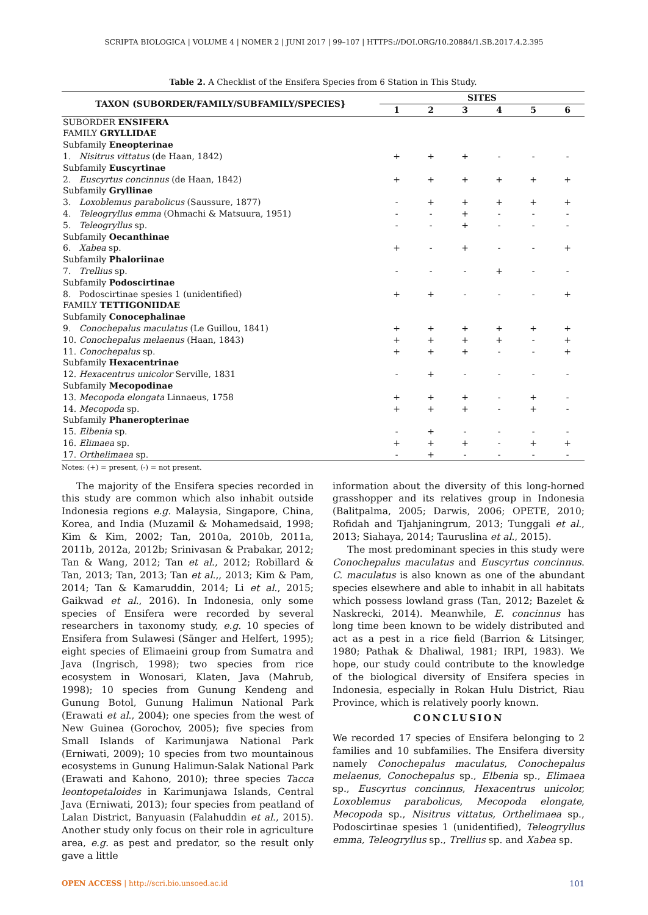SCRIPTA BIOLOGICA | VOLUME 4 | NOMER 2 | JUNI 2017 | 99–107 | HTTPS://DOI.ORG/10.20884/1.SB.2017.4.2.395
Table 2. A Checklist of the Ensifera Species from 6 Station in This Study.
| TAXON (SUBORDER/FAMILY/SUBFAMILY/SPECIES} | SITES | | | | | |
| --- | --- | --- | --- | --- | --- | --- |
| | 1 | 2 | 3 | 4 | 5 | 6 |
| SUBORDER ENSIFERA | | | | | | |
| FAMILY GRYLLIDAE | | | | | | |
| Subfamily Eneopterinae | | | | | | |
| 1. Nisitrus vittatus (de Haan, 1842) | + | + | + | - | - | - |
| Subfamily Euscyrtinae | | | | | | |
| 2. Euscyrtus concinnus (de Haan, 1842) | + | + | + | + | + | + |
| Subfamily Gryllinae | | | | | | |
| 3. Loxoblemus parabolicus (Saussure, 1877) | - | + | + | + | + | + |
| 4. Teleogryllus emma (Ohmachi & Matsuura, 1951) | - | - | + | - | - | - |
| 5. Teleogryllus sp. | - | - | + | - | - | - |
| Subfamily Oecanthinae | | | | | | |
| 6. Xabea sp. | + | - | + | - | - | + |
| Subfamily Phaloriinae | | | | | | |
| 7. Trellius sp. | - | - | - | + | - | - |
| Subfamily Podoscirtinae | | | | | | |
| 8. Podoscirtinae spesies 1 (unidentified) | + | + | - | - | - | + |
| FAMILY TETTIGONIIDAE | | | | | | |
| Subfamily Conocephalinae | | | | | | |
| 9. Conochepalus maculatus (Le Guillou, 1841) | + | + | + | + | + | + |
| 10. Conochepalus melaenus (Haan, 1843) | + | + | + | + | - | + |
| 11. Conochepalus sp. | + | + | + | - | - | + |
| Subfamily Hexacentrinae | | | | | | |
| 12. Hexacentrus unicolor Serville, 1831 | - | + | - | - | - | - |
| Subfamily Mecopodinae | | | | | | |
| 13. Mecopoda elongata Linnaeus, 1758 | + | + | + | - | + | - |
| 14. Mecopoda sp. | + | + | + | - | + | - |
| Subfamily Phaneropterinae | | | | | | |
| 15. Elbenia sp. | - | + | - | - | - | - |
| 16. Elimaea sp. | + | + | + | - | + | + |
| 17. Orthelimaea sp. | - | + | - | - | - | - |
Notes: (+) = present, (-) = not present.
The majority of the Ensifera species recorded in this study are common which also inhabit outside Indonesia regions e.g. Malaysia, Singapore, China, Korea, and India (Muzamil & Mohamedsaid, 1998; Kim & Kim, 2002; Tan, 2010a, 2010b, 2011a, 2011b, 2012a, 2012b; Srinivasan & Prabakar, 2012; Tan & Wang, 2012; Tan et al., 2012; Robillard & Tan, 2013; Tan, 2013; Tan et al.,, 2013; Kim & Pam, 2014; Tan & Kamaruddin, 2014; Li et al., 2015; Gaikwad et al., 2016). In Indonesia, only some species of Ensifera were recorded by several researchers in taxonomy study, e.g. 10 species of Ensifera from Sulawesi (Sänger and Helfert, 1995); eight species of Elimaeini group from Sumatra and Java (Ingrisch, 1998); two species from rice ecosystem in Wonosari, Klaten, Java (Mahrub, 1998); 10 species from Gunung Kendeng and Gunung Botol, Gunung Halimun National Park (Erawati et al., 2004); one species from the west of New Guinea (Gorochov, 2005); five species from Small Islands of Karimunjawa National Park (Erniwati, 2009); 10 species from two mountainous ecosystems in Gunung Halimun-Salak National Park (Erawati and Kahono, 2010); three species Tacca leontopetaloides in Karimunjawa Islands, Central Java (Erniwati, 2013); four species from peatland of Lalan District, Banyuasin (Falahuddin et al., 2015). Another study only focus on their role in agriculture area, e.g. as pest and predator, so the result only gave a little
information about the diversity of this long-horned grasshopper and its relatives group in Indonesia (Balitpalma, 2005; Darwis, 2006; OPETE, 2010; Rofidah and Tjahjaningrum, 2013; Tunggali et al., 2013; Siahaya, 2014; Tauruslina et al., 2015).
The most predominant species in this study were Conochepalus maculatus and Euscyrtus concinnus. C. maculatus is also known as one of the abundant species elsewhere and able to inhabit in all habitats which possess lowland grass (Tan, 2012; Bazelet & Naskrecki, 2014). Meanwhile, E. concinnus has long time been known to be widely distributed and act as a pest in a rice field (Barrion & Litsinger, 1980; Pathak & Dhaliwal, 1981; IRPI, 1983). We hope, our study could contribute to the knowledge of the biological diversity of Ensifera species in Indonesia, especially in Rokan Hulu District, Riau Province, which is relatively poorly known.
CONCLUSION
We recorded 17 species of Ensifera belonging to 2 families and 10 subfamilies. The Ensifera diversity namely Conochepalus maculatus, Conochepalus melaenus, Conochepalus sp., Elbenia sp., Elimaea sp., Euscyrtus concinnus, Hexacentrus unicolor, Loxoblemus parabolicus, Mecopoda elongate, Mecopoda sp., Nisitrus vittatus, Orthelimaea sp., Podoscirtinae spesies 1 (unidentified), Teleogryllus emma, Teleogryllus sp., Trellius sp. and Xabea sp.
OPEN ACCESS | http://scri.bio.unsoed.ac.id 101